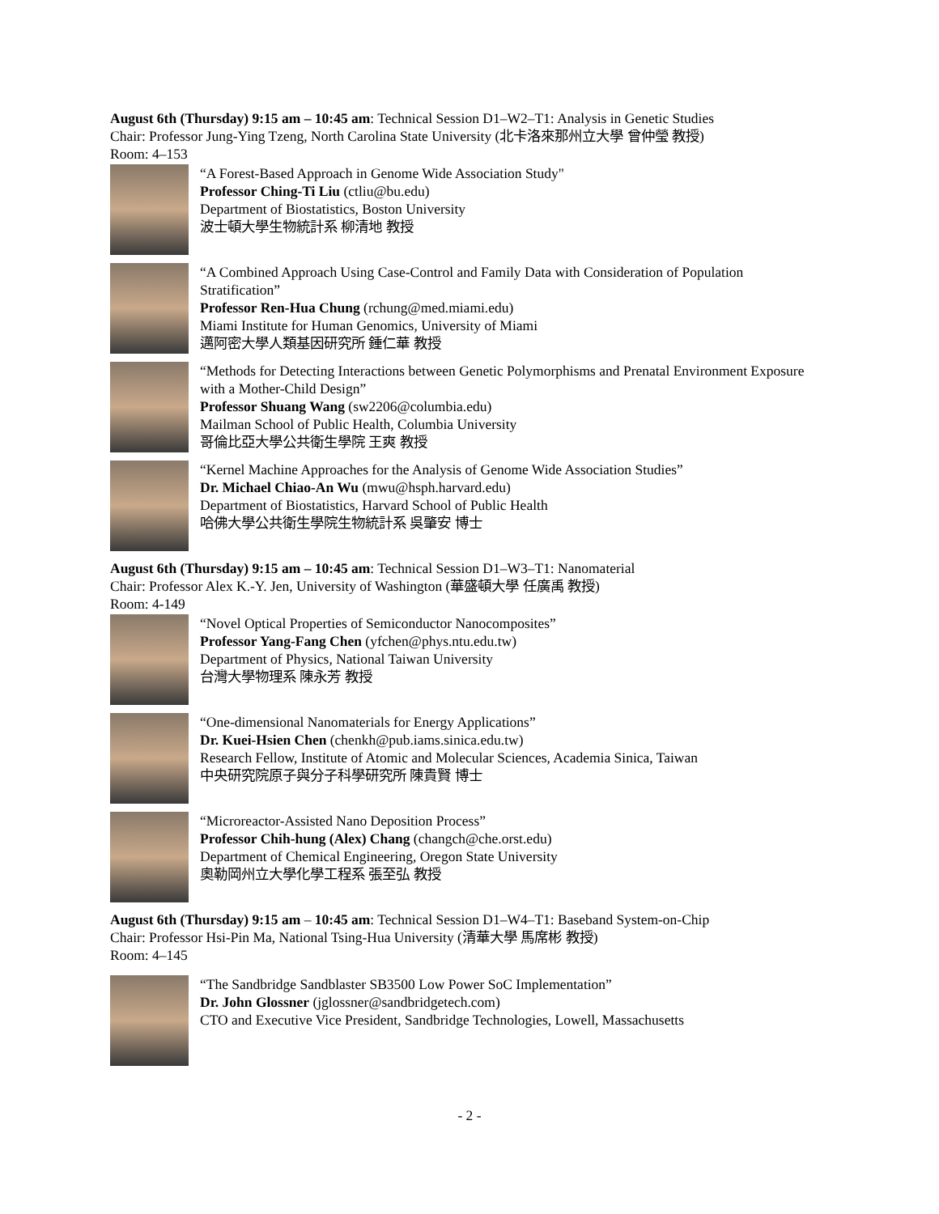August 6th (Thursday) 9:15 am – 10:45 am: Technical Session D1–W2–T1: Analysis in Genetic Studies
Chair: Professor Jung-Ying Tzeng, North Carolina State University (北卡洛來那州立大學 曾仲瑩 教授)
Room: 4–153
“A Forest-Based Approach in Genome Wide Association Study"
Professor Ching-Ti Liu (ctliu@bu.edu)
Department of Biostatistics, Boston University
波士頓大學生物統計系 柳清地 教授
“A Combined Approach Using Case-Control and Family Data with Consideration of Population Stratification”
Professor Ren-Hua Chung (rchung@med.miami.edu)
Miami Institute for Human Genomics, University of Miami
邁阿密大學人類基因研究所 鍾仁華 教授
“Methods for Detecting Interactions between Genetic Polymorphisms and Prenatal Environment Exposure with a Mother-Child Design”
Professor Shuang Wang (sw2206@columbia.edu)
Mailman School of Public Health, Columbia University
哥倫比亞大學公共衛生學院 王爽 教授
“Kernel Machine Approaches for the Analysis of Genome Wide Association Studies”
Dr. Michael Chiao-An Wu (mwu@hsph.harvard.edu)
Department of Biostatistics, Harvard School of Public Health
哈佛大學公共衛生學院生物統計系 吳肇安 博士
August 6th (Thursday) 9:15 am – 10:45 am: Technical Session D1–W3–T1: Nanomaterial
Chair: Professor Alex K.-Y. Jen, University of Washington (華盛頓大學 任廣禹 教授)
Room: 4-149
“Novel Optical Properties of Semiconductor Nanocomposites”
Professor Yang-Fang Chen (yfchen@phys.ntu.edu.tw)
Department of Physics, National Taiwan University
台灣大學物理系 陳永芳 教授
“One-dimensional Nanomaterials for Energy Applications”
Dr. Kuei-Hsien Chen (chenkh@pub.iams.sinica.edu.tw)
Research Fellow, Institute of Atomic and Molecular Sciences, Academia Sinica, Taiwan
中央研究院原子與分子科學研究所 陳貴賢 博士
“Microreactor-Assisted Nano Deposition Process”
Professor Chih-hung (Alex) Chang (changch@che.orst.edu)
Department of Chemical Engineering, Oregon State University
奧勒岡州立大學化學工程系 張至弘 教授
August 6th (Thursday) 9:15 am – 10:45 am: Technical Session D1–W4–T1: Baseband System-on-Chip
Chair: Professor Hsi-Pin Ma, National Tsing-Hua University (清華大學 馬席彬 教授)
Room: 4–145
“The Sandbridge Sandblaster SB3500 Low Power SoC Implementation”
Dr. John Glossner (jglossner@sandbridgetech.com)
CTO and Executive Vice President, Sandbridge Technologies, Lowell, Massachusetts
- 2 -